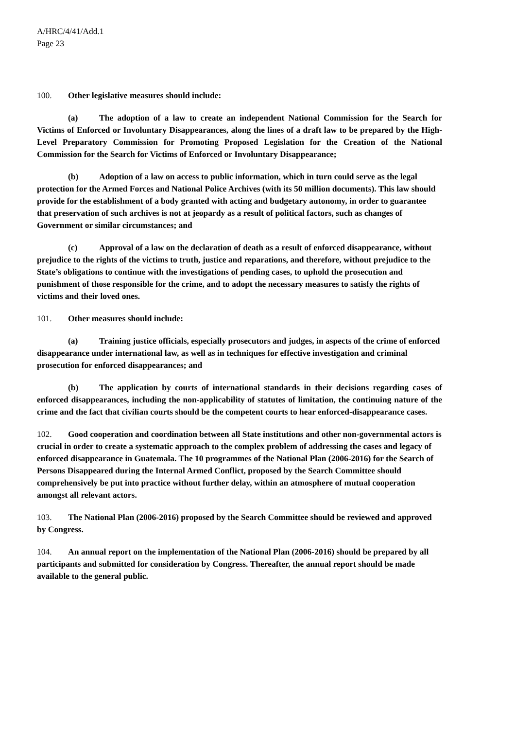A/HRC/4/41/Add.1
Page 23
100. Other legislative measures should include:
(a) The adoption of a law to create an independent National Commission for the Search for Victims of Enforced or Involuntary Disappearances, along the lines of a draft law to be prepared by the High-Level Preparatory Commission for Promoting Proposed Legislation for the Creation of the National Commission for the Search for Victims of Enforced or Involuntary Disappearance;
(b) Adoption of a law on access to public information, which in turn could serve as the legal protection for the Armed Forces and National Police Archives (with its 50 million documents). This law should provide for the establishment of a body granted with acting and budgetary autonomy, in order to guarantee that preservation of such archives is not at jeopardy as a result of political factors, such as changes of Government or similar circumstances; and
(c) Approval of a law on the declaration of death as a result of enforced disappearance, without prejudice to the rights of the victims to truth, justice and reparations, and therefore, without prejudice to the State’s obligations to continue with the investigations of pending cases, to uphold the prosecution and punishment of those responsible for the crime, and to adopt the necessary measures to satisfy the rights of victims and their loved ones.
101. Other measures should include:
(a) Training justice officials, especially prosecutors and judges, in aspects of the crime of enforced disappearance under international law, as well as in techniques for effective investigation and criminal prosecution for enforced disappearances; and
(b) The application by courts of international standards in their decisions regarding cases of enforced disappearances, including the non-applicability of statutes of limitation, the continuing nature of the crime and the fact that civilian courts should be the competent courts to hear enforced-disappearance cases.
102. Good cooperation and coordination between all State institutions and other non-governmental actors is crucial in order to create a systematic approach to the complex problem of addressing the cases and legacy of enforced disappearance in Guatemala. The 10 programmes of the National Plan (2006-2016) for the Search of Persons Disappeared during the Internal Armed Conflict, proposed by the Search Committee should comprehensively be put into practice without further delay, within an atmosphere of mutual cooperation amongst all relevant actors.
103. The National Plan (2006-2016) proposed by the Search Committee should be reviewed and approved by Congress.
104. An annual report on the implementation of the National Plan (2006-2016) should be prepared by all participants and submitted for consideration by Congress. Thereafter, the annual report should be made available to the general public.